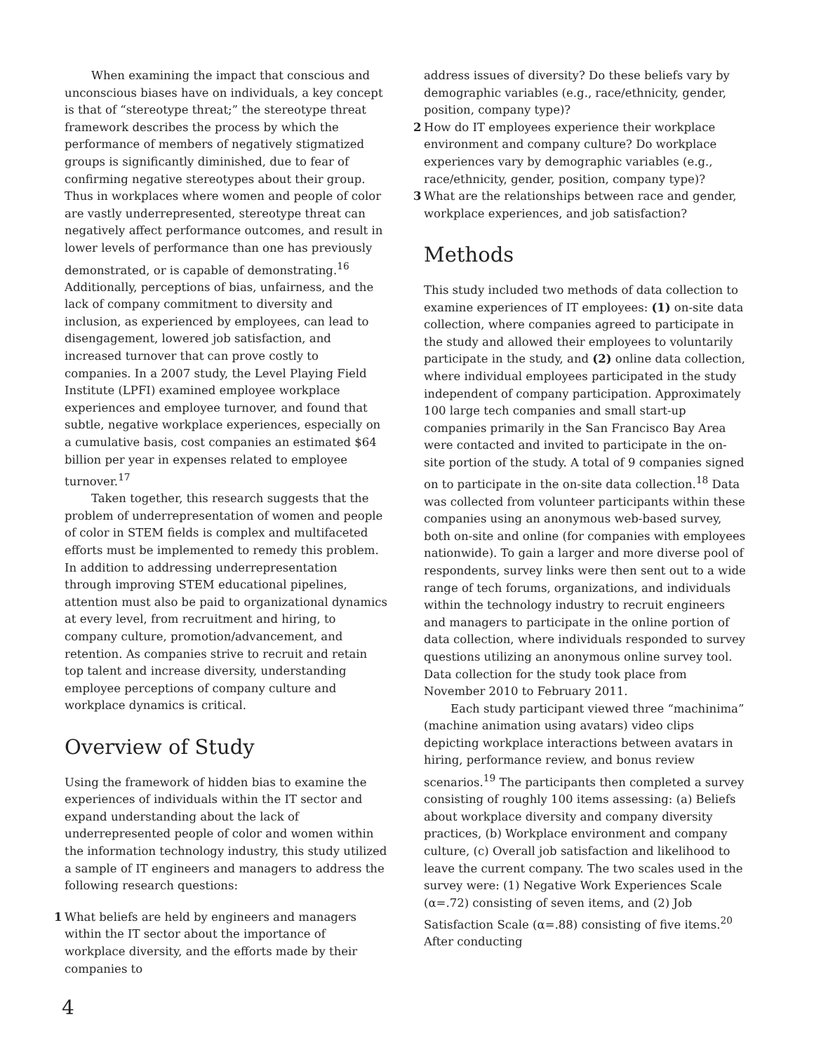When examining the impact that conscious and unconscious biases have on individuals, a key concept is that of “stereotype threat;” the stereotype threat framework describes the process by which the performance of members of negatively stigmatized groups is significantly diminished, due to fear of confirming negative stereotypes about their group. Thus in workplaces where women and people of color are vastly underrepresented, stereotype threat can negatively affect performance outcomes, and result in lower levels of performance than one has previously demonstrated, or is capable of demonstrating.<sup>16</sup> Additionally, perceptions of bias, unfairness, and the lack of company commitment to diversity and inclusion, as experienced by employees, can lead to disengagement, lowered job satisfaction, and increased turnover that can prove costly to companies. In a 2007 study, the Level Playing Field Institute (LPFI) examined employee workplace experiences and employee turnover, and found that subtle, negative workplace experiences, especially on a cumulative basis, cost companies an estimated $64 billion per year in expenses related to employee turnover.<sup>17</sup>
Taken together, this research suggests that the problem of underrepresentation of women and people of color in STEM fields is complex and multifaceted efforts must be implemented to remedy this problem. In addition to addressing underrepresentation through improving STEM educational pipelines, attention must also be paid to organizational dynamics at every level, from recruitment and hiring, to company culture, promotion/advancement, and retention. As companies strive to recruit and retain top talent and increase diversity, understanding employee perceptions of company culture and workplace dynamics is critical.
Overview of Study
Using the framework of hidden bias to examine the experiences of individuals within the IT sector and expand understanding about the lack of underrepresented people of color and women within the information technology industry, this study utilized a sample of IT engineers and managers to address the following research questions:
1 What beliefs are held by engineers and managers within the IT sector about the importance of workplace diversity, and the efforts made by their companies to
address issues of diversity? Do these beliefs vary by demographic variables (e.g., race/ethnicity, gender, position, company type)?
2 How do IT employees experience their workplace environment and company culture? Do workplace experiences vary by demographic variables (e.g., race/ethnicity, gender, position, company type)?
3 What are the relationships between race and gender, workplace experiences, and job satisfaction?
Methods
This study included two methods of data collection to examine experiences of IT employees: (1) on-site data collection, where companies agreed to participate in the study and allowed their employees to voluntarily participate in the study, and (2) online data collection, where individual employees participated in the study independent of company participation. Approximately 100 large tech companies and small start-up companies primarily in the San Francisco Bay Area were contacted and invited to participate in the on-site portion of the study. A total of 9 companies signed on to participate in the on-site data collection.<sup>18</sup> Data was collected from volunteer participants within these companies using an anonymous web-based survey, both on-site and online (for companies with employees nationwide). To gain a larger and more diverse pool of respondents, survey links were then sent out to a wide range of tech forums, organizations, and individuals within the technology industry to recruit engineers and managers to participate in the online portion of data collection, where individuals responded to survey questions utilizing an anonymous online survey tool. Data collection for the study took place from November 2010 to February 2011.
Each study participant viewed three “machinima” (machine animation using avatars) video clips depicting workplace interactions between avatars in hiring, performance review, and bonus review scenarios.<sup>19</sup> The participants then completed a survey consisting of roughly 100 items assessing: (a) Beliefs about workplace diversity and company diversity practices, (b) Workplace environment and company culture, (c) Overall job satisfaction and likelihood to leave the current company. The two scales used in the survey were: (1) Negative Work Experiences Scale (α=.72) consisting of seven items, and (2) Job Satisfaction Scale (α=.88) consisting of five items.<sup>20</sup> After conducting
4